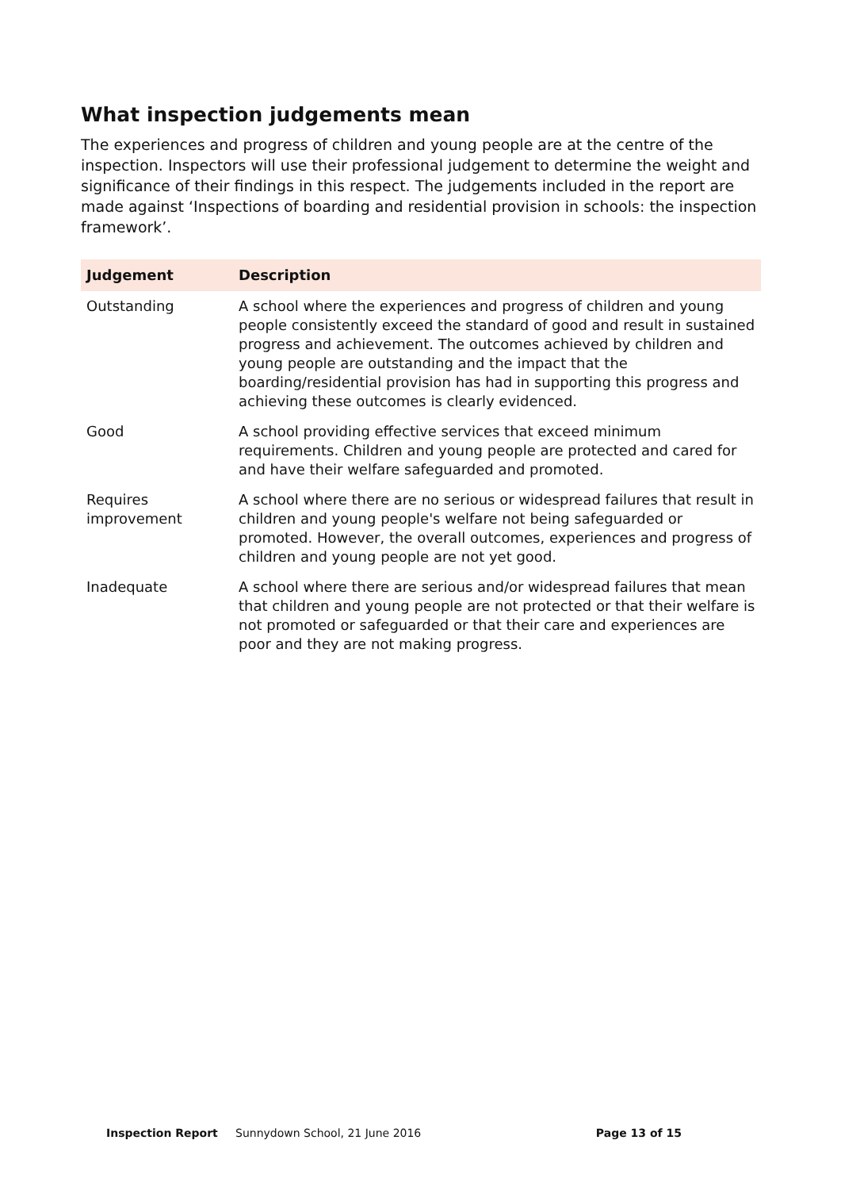What inspection judgements mean
The experiences and progress of children and young people are at the centre of the inspection. Inspectors will use their professional judgement to determine the weight and significance of their findings in this respect. The judgements included in the report are made against ‘Inspections of boarding and residential provision in schools: the inspection framework’.
| Judgement | Description |
| --- | --- |
| Outstanding | A school where the experiences and progress of children and young people consistently exceed the standard of good and result in sustained progress and achievement. The outcomes achieved by children and young people are outstanding and the impact that the boarding/residential provision has had in supporting this progress and achieving these outcomes is clearly evidenced. |
| Good | A school providing effective services that exceed minimum requirements. Children and young people are protected and cared for and have their welfare safeguarded and promoted. |
| Requires improvement | A school where there are no serious or widespread failures that result in children and young people's welfare not being safeguarded or promoted. However, the overall outcomes, experiences and progress of children and young people are not yet good. |
| Inadequate | A school where there are serious and/or widespread failures that mean that children and young people are not protected or that their welfare is not promoted or safeguarded or that their care and experiences are poor and they are not making progress. |
Inspection Report Sunnydown School, 21 June 2016 Page 13 of 15